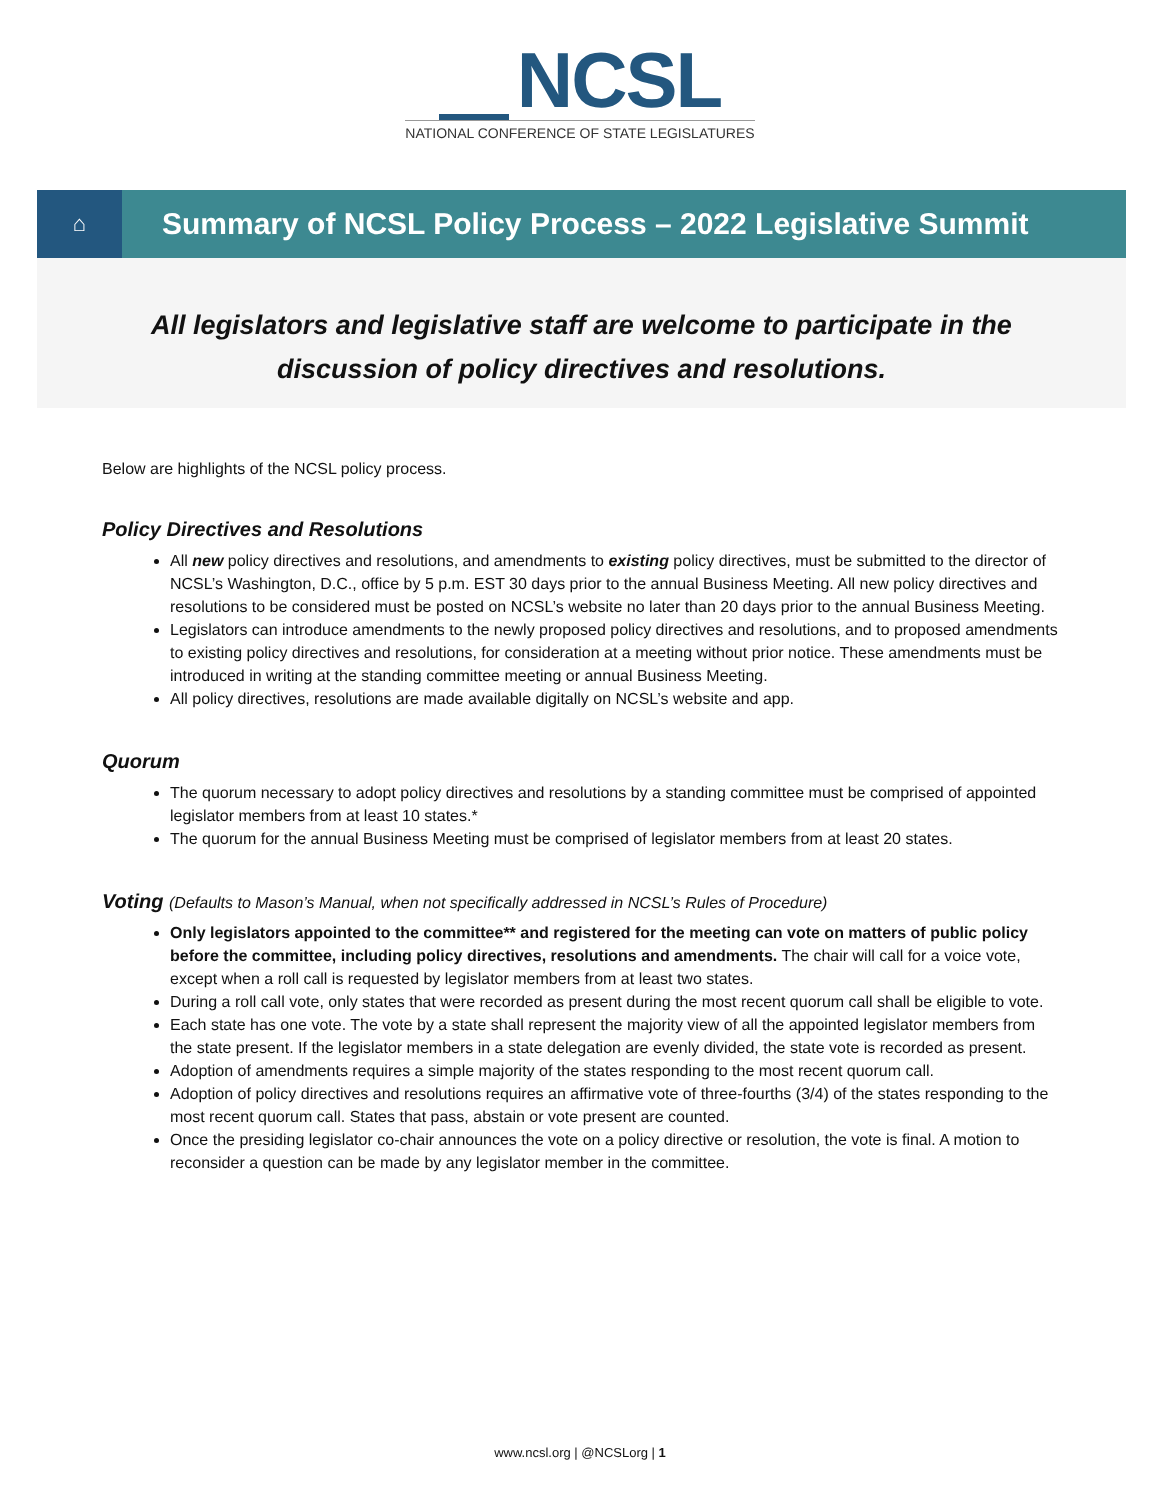NCSL
NATIONAL CONFERENCE OF STATE LEGISLATURES
⌂
Summary of NCSL Policy Process – 2022 Legislative Summit
All legislators and legislative staff are welcome to participate in the
discussion of policy directives and resolutions.
Below are highlights of the NCSL policy process.
Policy Directives and Resolutions
All new policy directives and resolutions, and amendments to existing policy directives, must be submitted to the director of NCSL’s Washington, D.C., office by 5 p.m. EST 30 days prior to the annual Business Meeting. All new policy directives and resolutions to be considered must be posted on NCSL’s website no later than 20 days prior to the annual Business Meeting.
Legislators can introduce amendments to the newly proposed policy directives and resolutions, and to proposed amendments to existing policy directives and resolutions, for consideration at a meeting without prior notice. These amendments must be introduced in writing at the standing committee meeting or annual Business Meeting.
All policy directives, resolutions are made available digitally on NCSL’s website and app.
Quorum
The quorum necessary to adopt policy directives and resolutions by a standing committee must be comprised of appointed legislator members from at least 10 states.*
The quorum for the annual Business Meeting must be comprised of legislator members from at least 20 states.
Voting (Defaults to Mason’s Manual, when not specifically addressed in NCSL’s Rules of Procedure)
Only legislators appointed to the committee** and registered for the meeting can vote on matters of public policy before the committee, including policy directives, resolutions and amendments. The chair will call for a voice vote, except when a roll call is requested by legislator members from at least two states.
During a roll call vote, only states that were recorded as present during the most recent quorum call shall be eligible to vote.
Each state has one vote. The vote by a state shall represent the majority view of all the appointed legislator members from the state present. If the legislator members in a state delegation are evenly divided, the state vote is recorded as present.
Adoption of amendments requires a simple majority of the states responding to the most recent quorum call.
Adoption of policy directives and resolutions requires an affirmative vote of three-fourths (3/4) of the states responding to the most recent quorum call. States that pass, abstain or vote present are counted.
Once the presiding legislator co-chair announces the vote on a policy directive or resolution, the vote is final. A motion to reconsider a question can be made by any legislator member in the committee.
www.ncsl.org | @NCSLorg | 1